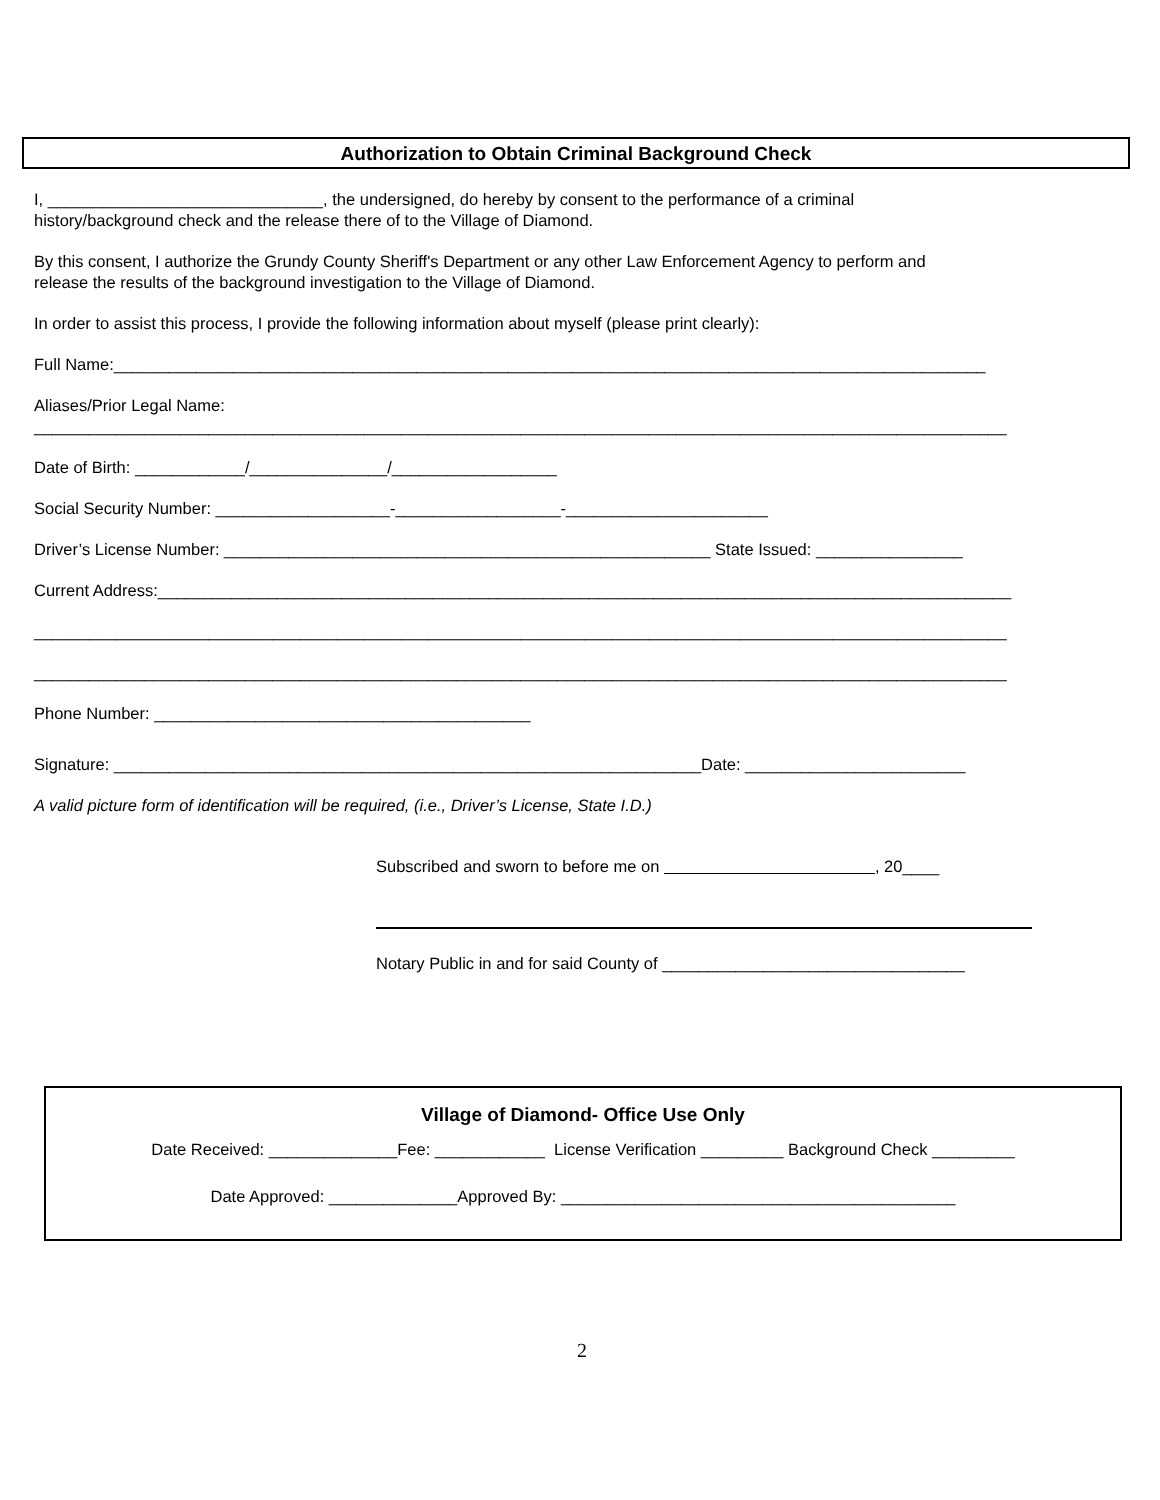Authorization to Obtain Criminal Background Check
I, ______________________________, the undersigned, do hereby by consent to the performance of a criminal
history/background check and the release there of to the Village of Diamond.
By this consent, I authorize the Grundy County Sheriff's Department or any other Law Enforcement Agency to perform and
release the results of the background investigation to the Village of Diamond.
In order to assist this process, I provide the following information about myself (please print clearly):
Full Name:_______________________________________________________________________________________________
Aliases/Prior Legal Name:
__________________________________________________________________________________________________________
Date of Birth: ____________/_______________/__________________
Social Security Number: ___________________-__________________-______________________
Driver’s License Number: _____________________________________________________ State Issued: ________________
Current Address:_____________________________________________________________________________________________
__________________________________________________________________________________________________________
__________________________________________________________________________________________________________
Phone Number: _________________________________________
Signature: ________________________________________________________________Date: ________________________
A valid picture form of identification will be required, (i.e., Driver’s License, State I.D.)
Subscribed and sworn to before me on , 20____
Notary Public in and for said County of _________________________________
Village of Diamond- Office Use Only
Date Received: ______________Fee: ____________ License Verification _________ Background Check _________
Date Approved: ______________Approved By: ___________________________________________
2